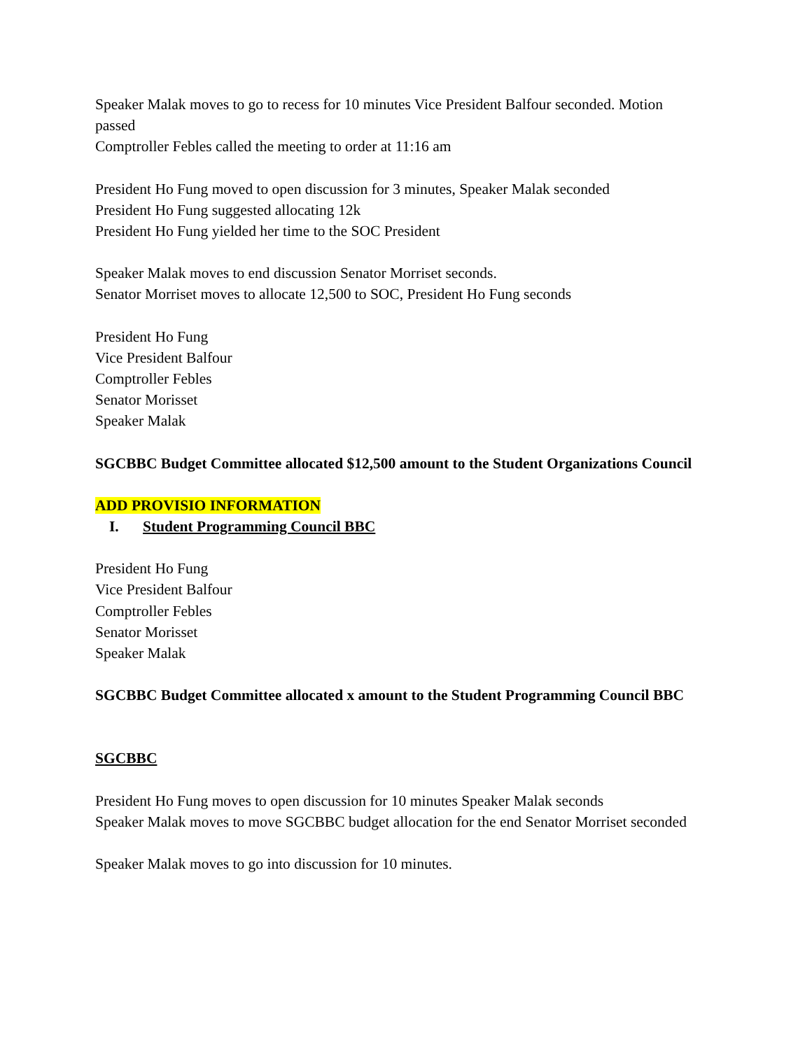Speaker Malak moves to go to recess for 10 minutes Vice President Balfour seconded. Motion passed
Comptroller Febles called the meeting to order at 11:16 am
President Ho Fung moved to open discussion for 3 minutes, Speaker Malak seconded
President Ho Fung suggested allocating 12k
President Ho Fung yielded her time to the SOC President
Speaker Malak moves to end discussion Senator Morriset seconds.
Senator Morriset moves to allocate 12,500 to SOC, President Ho Fung seconds
President Ho Fung
Vice President Balfour
Comptroller Febles
Senator Morisset
Speaker Malak
SGCBBC Budget Committee allocated $12,500 amount to the Student Organizations Council
ADD PROVISIO INFORMATION
I. Student Programming Council BBC
President Ho Fung
Vice President Balfour
Comptroller Febles
Senator Morisset
Speaker Malak
SGCBBC Budget Committee allocated x amount to the Student Programming Council BBC
SGCBBC
President Ho Fung moves to open discussion for 10 minutes Speaker Malak seconds
Speaker Malak moves to move SGCBBC budget allocation for the end Senator Morriset seconded
Speaker Malak moves to go into discussion for 10 minutes.